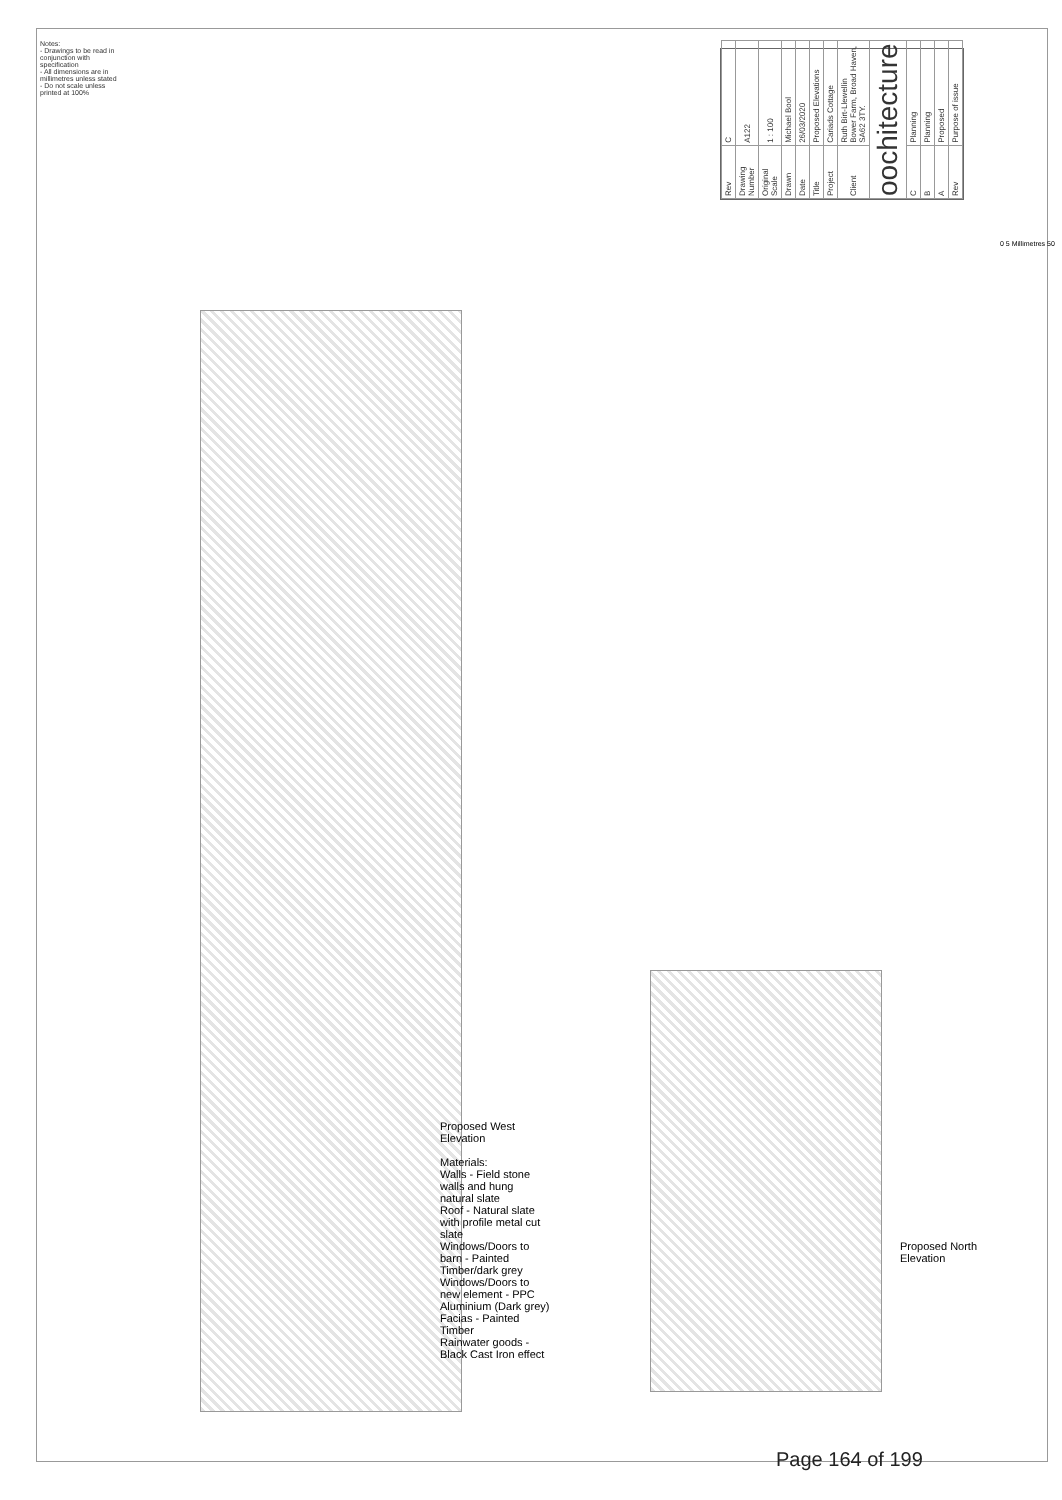| Rev | C |
| Drawing Number | A122 |
| Original Scale | 1 : 100 |
| Drawn | Michael Bool |
| Date | 26/03/2020 |
| Title | Proposed Elevations |
| Project | Cariads Cottage |
| Client | Ruth Birt-Llewellin Bower Farm, Broad Haven, SA62 3TY. |
| oochitecture | |
| C | Planning |
| B | Planning |
| A | Proposed |
| Rev | Purpose of issue |
Notes:
- Drawings to be read in conjunction with specification
- All dimensions are in millimetres unless stated
- Do not scale unless printed at 100%
Proposed West Elevation
Materials:
Walls - Field stone walls and hung natural slate
Roof - Natural slate with profile metal cut slate
Windows/Doors to barn - Painted Timber/dark grey
Windows/Doors to new element - PPC Aluminium (Dark grey)
Facias - Painted Timber
Rainwater goods - Black Cast Iron effect
Proposed North Elevation
0 5 Millimetres 50
Page 164 of 199